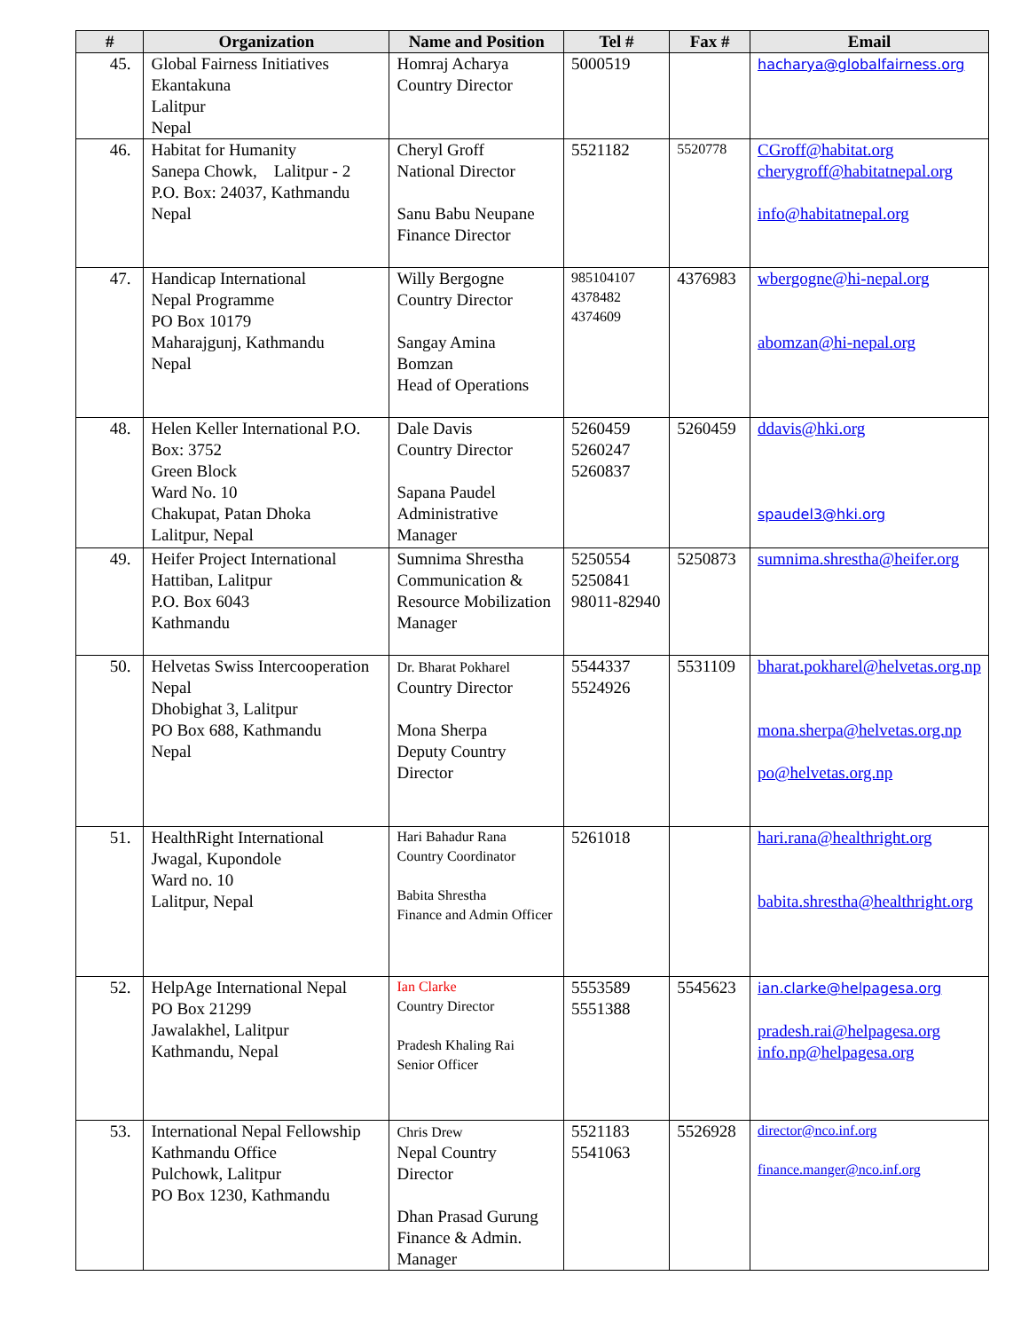| # | Organization | Name and Position | Tel # | Fax # | Email |
| --- | --- | --- | --- | --- | --- |
| 45. | Global Fairness Initiatives Ekantakuna Lalitpur Nepal | Homraj Acharya Country Director | 5000519 | | hacharya@globalfairness.org |
| 46. | Habitat for Humanity Sanepa Chowk, Lalitpur - 2 P.O. Box: 24037, Kathmandu Nepal | Cheryl Groff National Director Sanu Babu Neupane Finance Director | 5521182 | 5520778 | CGroff@habitat.org cherygroff@habitatnepal.org info@habitatnepal.org |
| 47. | Handicap International Nepal Programme PO Box 10179 Maharajgunj, Kathmandu Nepal | Willy Bergogne Country Director Sangay Amina Bomzan Head of Operations | 985104107 4378482 4374609 | 4376983 | wbergogne@hi-nepal.org abomzan@hi-nepal.org |
| 48. | Helen Keller International P.O. Box: 3752 Green Block Ward No. 10 Chakupat, Patan Dhoka Lalitpur, Nepal | Dale Davis Country Director Sapana Paudel Administrative Manager | 5260459 5260247 5260837 | 5260459 | ddavis@hki.org spaudel3@hki.org |
| 49. | Heifer Project International Hattiban, Lalitpur P.O. Box 6043 Kathmandu | Sumnima Shrestha Communication & Resource Mobilization Manager | 5250554 5250841 98011-82940 | 5250873 | sumnima.shrestha@heifer.org |
| 50. | Helvetas Swiss Intercooperation Nepal Dhobighat 3, Lalitpur PO Box 688, Kathmandu Nepal | Dr. Bharat Pokharel Country Director Mona Sherpa Deputy Country Director | 5544337 5524926 | 5531109 | bharat.pokharel@helvetas.org.np mona.sherpa@helvetas.org.np po@helvetas.org.np |
| 51. | HealthRight International Jwagal, Kupondole Ward no. 10 Lalitpur, Nepal | Hari Bahadur Rana Country Coordinator Babita Shrestha Finance and Admin Officer | 5261018 | | hari.rana@healthright.org babita.shrestha@healthright.org |
| 52. | HelpAge International Nepal PO Box 21299 Jawalakhel, Lalitpur Kathmandu, Nepal | Ian Clarke Country Director Pradesh Khaling Rai Senior Officer | 5553589 5551388 | 5545623 | ian.clarke@helpagesa.org pradesh.rai@helpagesa.org info.np@helpagesa.org |
| 53. | International Nepal Fellowship Kathmandu Office Pulchowk, Lalitpur PO Box 1230, Kathmandu | Chris Drew Nepal Country Director Dhan Prasad Gurung Finance & Admin. Manager | 5521183 5541063 | 5526928 | director@nco.inf.org finance.manger@nco.inf.org |